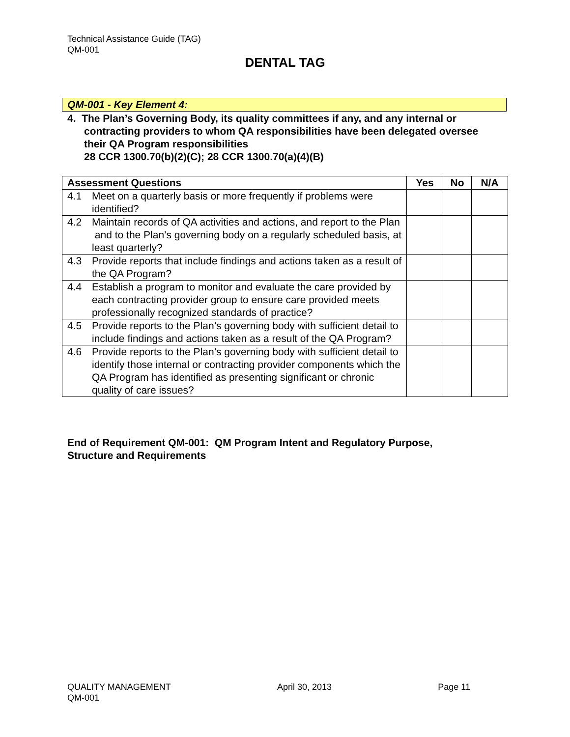Technical Assistance Guide (TAG)
QM-001
DENTAL TAG
QM-001 - Key Element 4:
4. The Plan’s Governing Body, its quality committees if any, and any internal or
contracting providers to whom QA responsibilities have been delegated oversee their QA Program responsibilities
28 CCR 1300.70(b)(2)(C); 28 CCR 1300.70(a)(4)(B)
| Assessment Questions | | Yes | No | N/A |
| --- | --- | --- | --- | --- |
| 4.1 | Meet on a quarterly basis or more frequently if problems were identified? | | | |
| 4.2 | Maintain records of QA activities and actions, and report to the Plan and to the Plan’s governing body on a regularly scheduled basis, at least quarterly? | | | |
| 4.3 | Provide reports that include findings and actions taken as a result of the QA Program? | | | |
| 4.4 | Establish a program to monitor and evaluate the care provided by each contracting provider group to ensure care provided meets professionally recognized standards of practice? | | | |
| 4.5 | Provide reports to the Plan’s governing body with sufficient detail to include findings and actions taken as a result of the QA Program? | | | |
| 4.6 | Provide reports to the Plan’s governing body with sufficient detail to identify those internal or contracting provider components which the QA Program has identified as presenting significant or chronic quality of care issues? | | | |
End of Requirement QM-001: QM Program Intent and Regulatory Purpose,
Structure and Requirements
QUALITY MANAGEMENT April 30, 2013 Page 11
QM-001